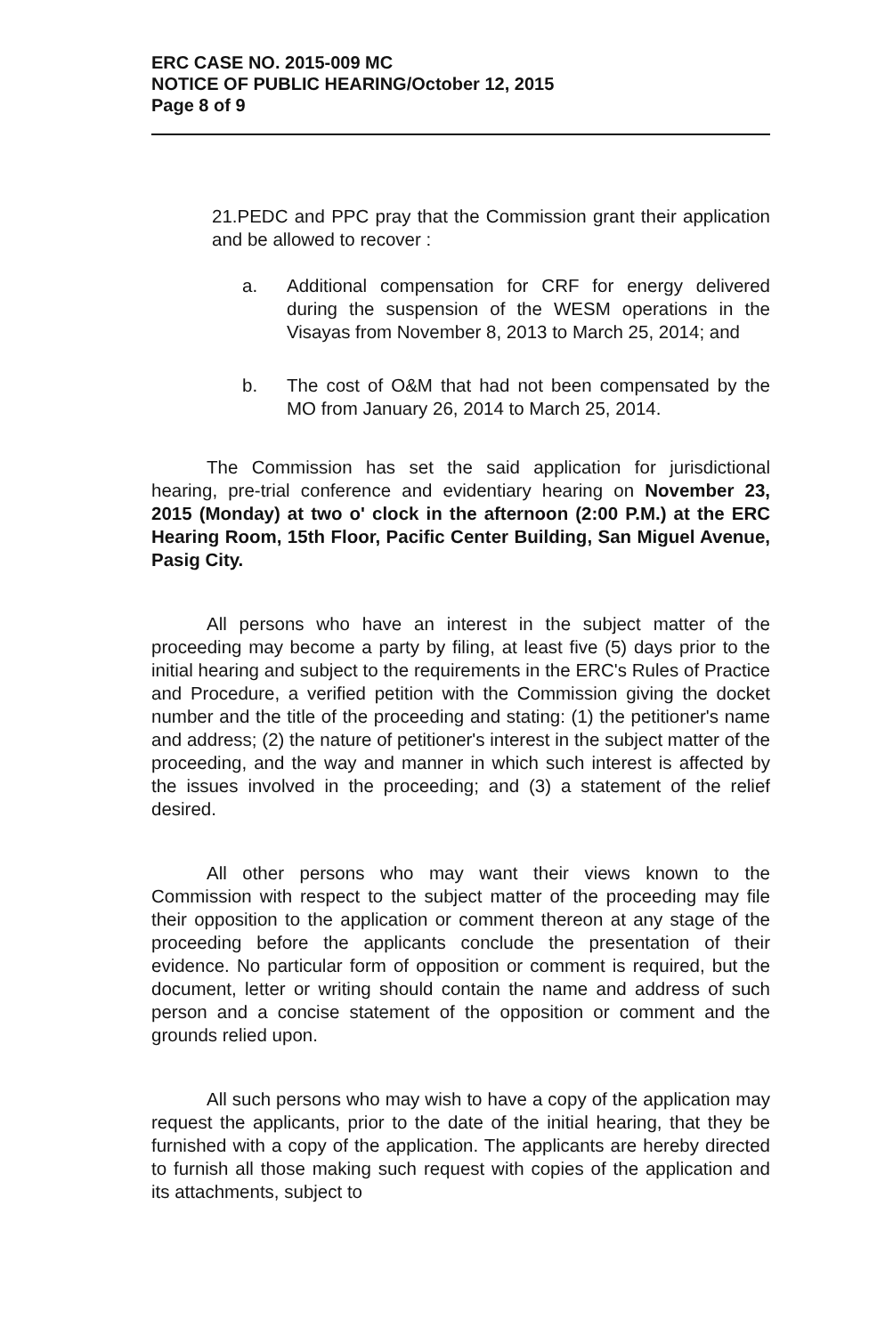ERC CASE NO. 2015-009 MC
NOTICE OF PUBLIC HEARING/October 12, 2015
Page 8 of 9
21.PEDC and PPC pray that the Commission grant their application and be allowed to recover :
a. Additional compensation for CRF for energy delivered during the suspension of the WESM operations in the Visayas from November 8, 2013 to March 25, 2014; and
b. The cost of O&M that had not been compensated by the MO from January 26, 2014 to March 25, 2014.
The Commission has set the said application for jurisdictional hearing, pre-trial conference and evidentiary hearing on November 23, 2015 (Monday) at two o' clock in the afternoon (2:00 P.M.) at the ERC Hearing Room, 15th Floor, Pacific Center Building, San Miguel Avenue, Pasig City.
All persons who have an interest in the subject matter of the proceeding may become a party by filing, at least five (5) days prior to the initial hearing and subject to the requirements in the ERC's Rules of Practice and Procedure, a verified petition with the Commission giving the docket number and the title of the proceeding and stating: (1) the petitioner's name and address; (2) the nature of petitioner's interest in the subject matter of the proceeding, and the way and manner in which such interest is affected by the issues involved in the proceeding; and (3) a statement of the relief desired.
All other persons who may want their views known to the Commission with respect to the subject matter of the proceeding may file their opposition to the application or comment thereon at any stage of the proceeding before the applicants conclude the presentation of their evidence. No particular form of opposition or comment is required, but the document, letter or writing should contain the name and address of such person and a concise statement of the opposition or comment and the grounds relied upon.
All such persons who may wish to have a copy of the application may request the applicants, prior to the date of the initial hearing, that they be furnished with a copy of the application. The applicants are hereby directed to furnish all those making such request with copies of the application and its attachments, subject to